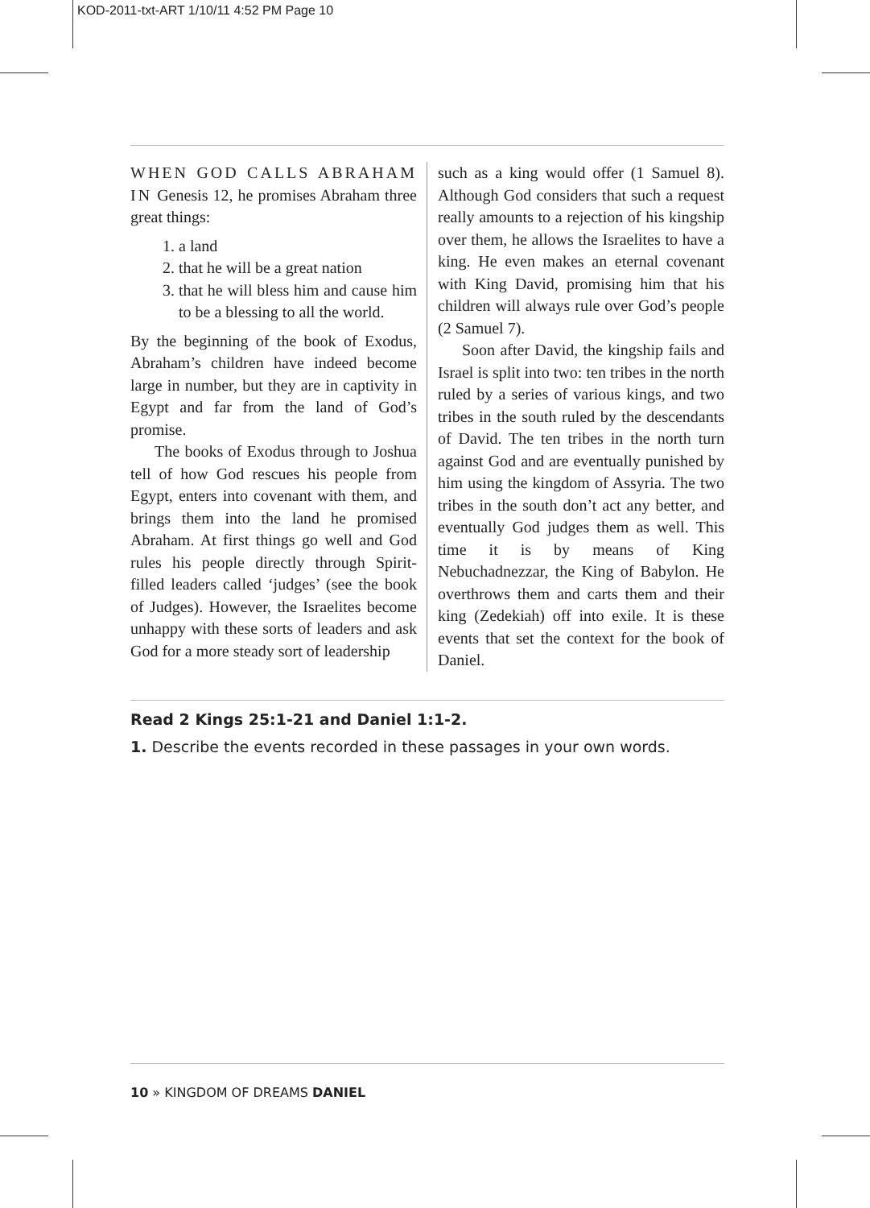KOD-2011-txt-ART 1/10/11 4:52 PM Page 10
WHEN GOD CALLS ABRAHAM IN Genesis 12, he promises Abraham three great things:
1. a land
2. that he will be a great nation
3. that he will bless him and cause him to be a blessing to all the world.
By the beginning of the book of Exodus, Abraham’s children have indeed become large in number, but they are in captivity in Egypt and far from the land of God’s promise.
The books of Exodus through to Joshua tell of how God rescues his people from Egypt, enters into covenant with them, and brings them into the land he promised Abraham. At first things go well and God rules his people directly through Spirit-filled leaders called ‘judges’ (see the book of Judges). However, the Israelites become unhappy with these sorts of leaders and ask God for a more steady sort of leadership
such as a king would offer (1 Samuel 8). Although God considers that such a request really amounts to a rejection of his kingship over them, he allows the Israelites to have a king. He even makes an eternal covenant with King David, promising him that his children will always rule over God’s people (2 Samuel 7).
Soon after David, the kingship fails and Israel is split into two: ten tribes in the north ruled by a series of various kings, and two tribes in the south ruled by the descendants of David. The ten tribes in the north turn against God and are eventually punished by him using the kingdom of Assyria. The two tribes in the south don’t act any better, and eventually God judges them as well. This time it is by means of King Nebuchadnezzar, the King of Babylon. He overthrows them and carts them and their king (Zedekiah) off into exile. It is these events that set the context for the book of Daniel.
Read 2 Kings 25:1-21 and Daniel 1:1-2.
1. Describe the events recorded in these passages in your own words.
10 » KINGDOM OF DREAMS DANIEL